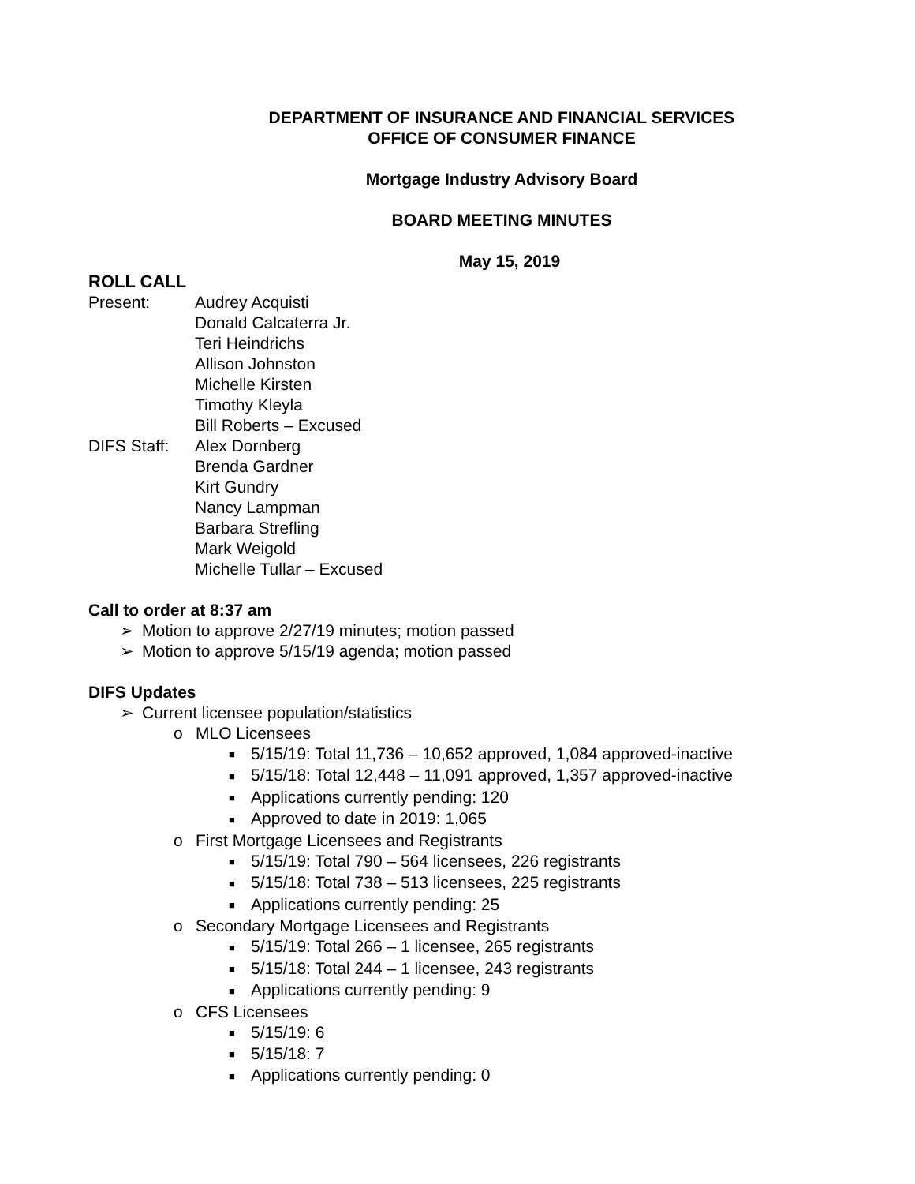DEPARTMENT OF INSURANCE AND FINANCIAL SERVICES
OFFICE OF CONSUMER FINANCE
Mortgage Industry Advisory Board
BOARD MEETING MINUTES
May 15, 2019
ROLL CALL
Present:
Audrey Acquisti
Donald Calcaterra Jr.
Teri Heindrichs
Allison Johnston
Michelle Kirsten
Timothy Kleyla
Bill Roberts – Excused
DIFS Staff:
Alex Dornberg
Brenda Gardner
Kirt Gundry
Nancy Lampman
Barbara Strefling
Mark Weigold
Michelle Tullar – Excused
Call to order at 8:37 am
➢ Motion to approve 2/27/19 minutes; motion passed
➢ Motion to approve 5/15/19 agenda; motion passed
DIFS Updates
➢ Current licensee population/statistics
o MLO Licensees
■ 5/15/19: Total 11,736 – 10,652 approved, 1,084 approved-inactive
■ 5/15/18: Total 12,448 – 11,091 approved, 1,357 approved-inactive
■ Applications currently pending: 120
■ Approved to date in 2019: 1,065
o First Mortgage Licensees and Registrants
■ 5/15/19: Total 790 – 564 licensees, 226 registrants
■ 5/15/18: Total 738 – 513 licensees, 225 registrants
■ Applications currently pending: 25
o Secondary Mortgage Licensees and Registrants
■ 5/15/19: Total 266 – 1 licensee, 265 registrants
■ 5/15/18: Total 244 – 1 licensee, 243 registrants
■ Applications currently pending: 9
o CFS Licensees
■ 5/15/19: 6
■ 5/15/18: 7
■ Applications currently pending: 0